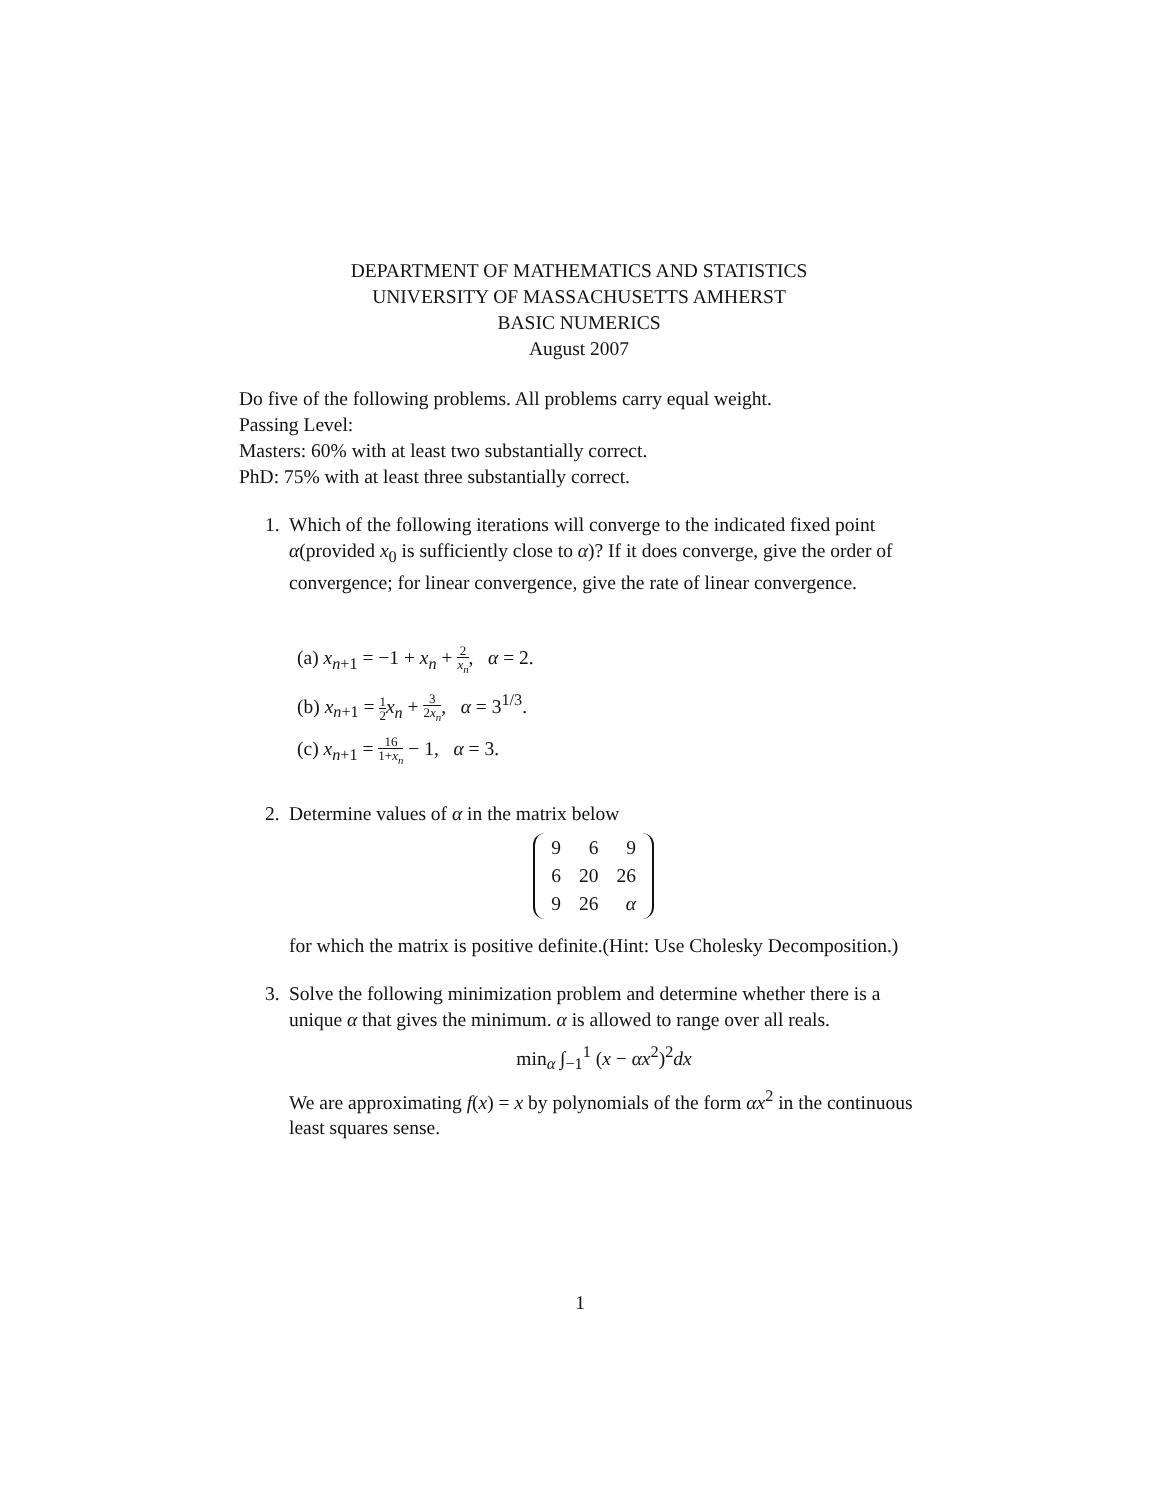DEPARTMENT OF MATHEMATICS AND STATISTICS
UNIVERSITY OF MASSACHUSETTS AMHERST
BASIC NUMERICS
August 2007
Do five of the following problems. All problems carry equal weight.
Passing Level:
Masters: 60% with at least two substantially correct.
PhD: 75% with at least three substantially correct.
1. Which of the following iterations will converge to the indicated fixed point α(provided x<sub>0</sub> is sufficiently close to α)? If it does converge, give the order of convergence; for linear convergence, give the rate of linear convergence.
(a) x<sub>n+1</sub> = −1 + x<sub>n</sub> + 2 x<sub>n</sub>, α = 2.
(b) x<sub>n+1</sub> = 1 2 x<sub>n</sub> + 3 2x<sub>n</sub>, α = 3<sup>1/3</sup>.
(c) x<sub>n+1</sub> = 16 1+x<sub>n</sub> − 1, α = 3.
2. Determine values of α in the matrix below
| 9 | 6 | 9 |
| 6 | 20 | 26 |
| 9 | 26 | α |
for which the matrix is positive definite.(Hint: Use Cholesky Decomposition.)
3. Solve the following minimization problem and determine whether there is a unique α that gives the minimum. α is allowed to range over all reals.
min<sub>α</sub> ∫<sub>−1</sub><sup>1</sup> (x − αx<sup>2</sup>)<sup>2</sup>dx
We are approximating f(x) = x by polynomials of the form αx<sup>2</sup> in the continuous least squares sense.
1